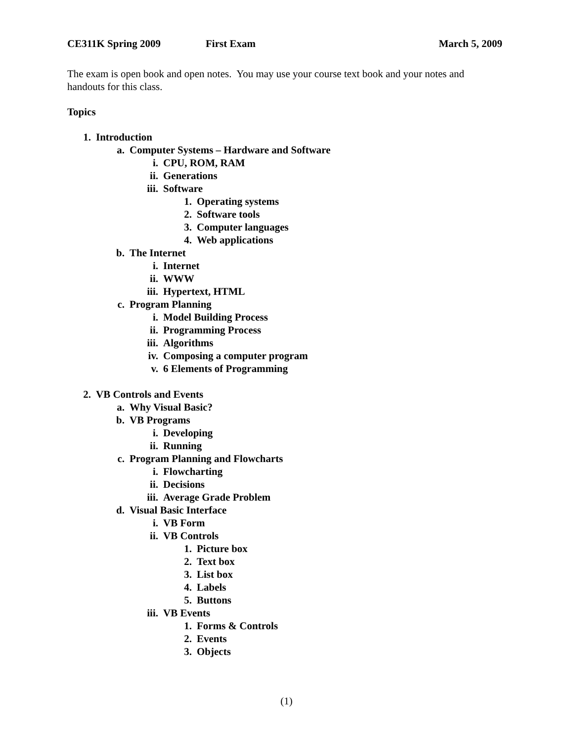CE311K Spring 2009 First Exam March 5, 2009
The exam is open book and open notes. You may use your course text book and your notes and handouts for this class.
Topics
1. Introduction
a. Computer Systems – Hardware and Software
i. CPU, ROM, RAM
ii. Generations
iii. Software
1. Operating systems
2. Software tools
3. Computer languages
4. Web applications
b. The Internet
i. Internet
ii. WWW
iii. Hypertext, HTML
c. Program Planning
i. Model Building Process
ii. Programming Process
iii. Algorithms
iv. Composing a computer program
v. 6 Elements of Programming
2. VB Controls and Events
a. Why Visual Basic?
b. VB Programs
i. Developing
ii. Running
c. Program Planning and Flowcharts
i. Flowcharting
ii. Decisions
iii. Average Grade Problem
d. Visual Basic Interface
i. VB Form
ii. VB Controls
1. Picture box
2. Text box
3. List box
4. Labels
5. Buttons
iii. VB Events
1. Forms & Controls
2. Events
3. Objects
(1)